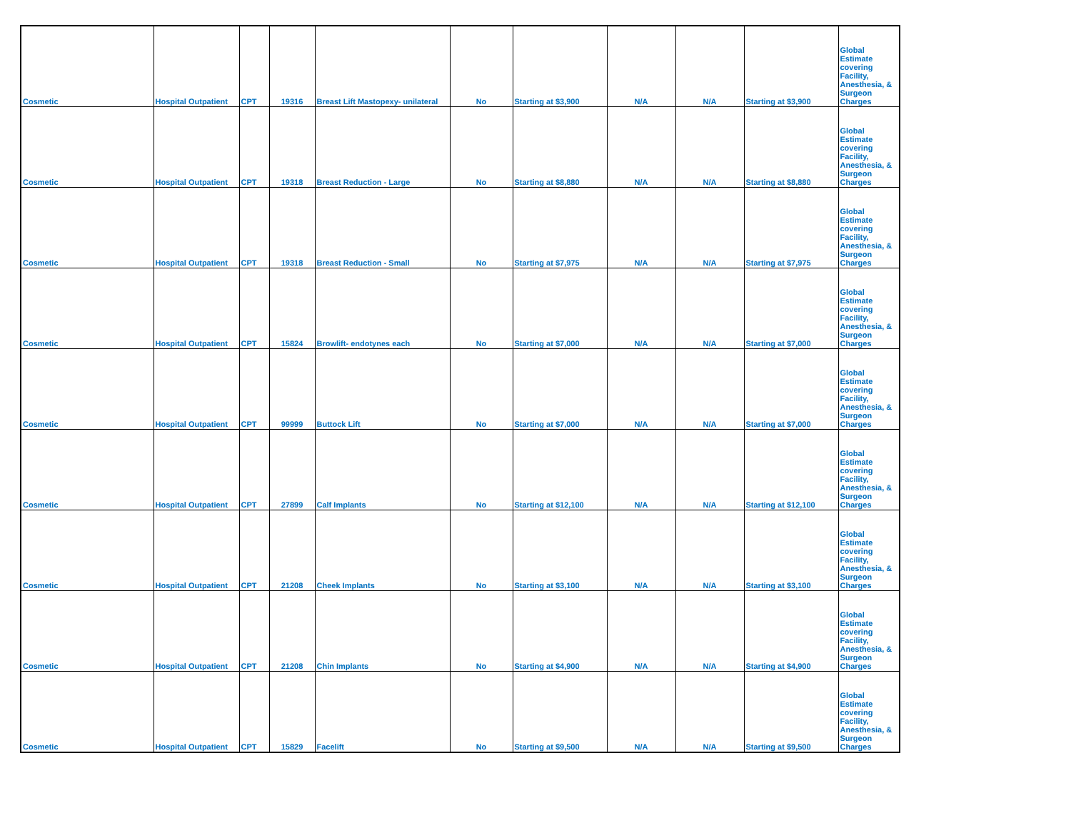| Cosmetic | Hospital Outpatient | CPT | 19316 | Breast Lift Mastopexy- unilateral | No | Starting at $3,900 | N/A | N/A | Starting at $3,900 | Global Estimate covering Facility, Anesthesia, & Surgeon Charges |
| Cosmetic | Hospital Outpatient | CPT | 19318 | Breast Reduction - Large | No | Starting at $8,880 | N/A | N/A | Starting at $8,880 | Global Estimate covering Facility, Anesthesia, & Surgeon Charges |
| Cosmetic | Hospital Outpatient | CPT | 19318 | Breast Reduction - Small | No | Starting at $7,975 | N/A | N/A | Starting at $7,975 | Global Estimate covering Facility, Anesthesia, & Surgeon Charges |
| Cosmetic | Hospital Outpatient | CPT | 15824 | Browlift- endotynes each | No | Starting at $7,000 | N/A | N/A | Starting at $7,000 | Global Estimate covering Facility, Anesthesia, & Surgeon Charges |
| Cosmetic | Hospital Outpatient | CPT | 99999 | Buttock Lift | No | Starting at $7,000 | N/A | N/A | Starting at $7,000 | Global Estimate covering Facility, Anesthesia, & Surgeon Charges |
| Cosmetic | Hospital Outpatient | CPT | 27899 | Calf Implants | No | Starting at $12,100 | N/A | N/A | Starting at $12,100 | Global Estimate covering Facility, Anesthesia, & Surgeon Charges |
| Cosmetic | Hospital Outpatient | CPT | 21208 | Cheek Implants | No | Starting at $3,100 | N/A | N/A | Starting at $3,100 | Global Estimate covering Facility, Anesthesia, & Surgeon Charges |
| Cosmetic | Hospital Outpatient | CPT | 21208 | Chin Implants | No | Starting at $4,900 | N/A | N/A | Starting at $4,900 | Global Estimate covering Facility, Anesthesia, & Surgeon Charges |
| Cosmetic | Hospital Outpatient | CPT | 15829 | Facelift | No | Starting at $9,500 | N/A | N/A | Starting at $9,500 | Global Estimate covering Facility, Anesthesia, & Surgeon Charges |